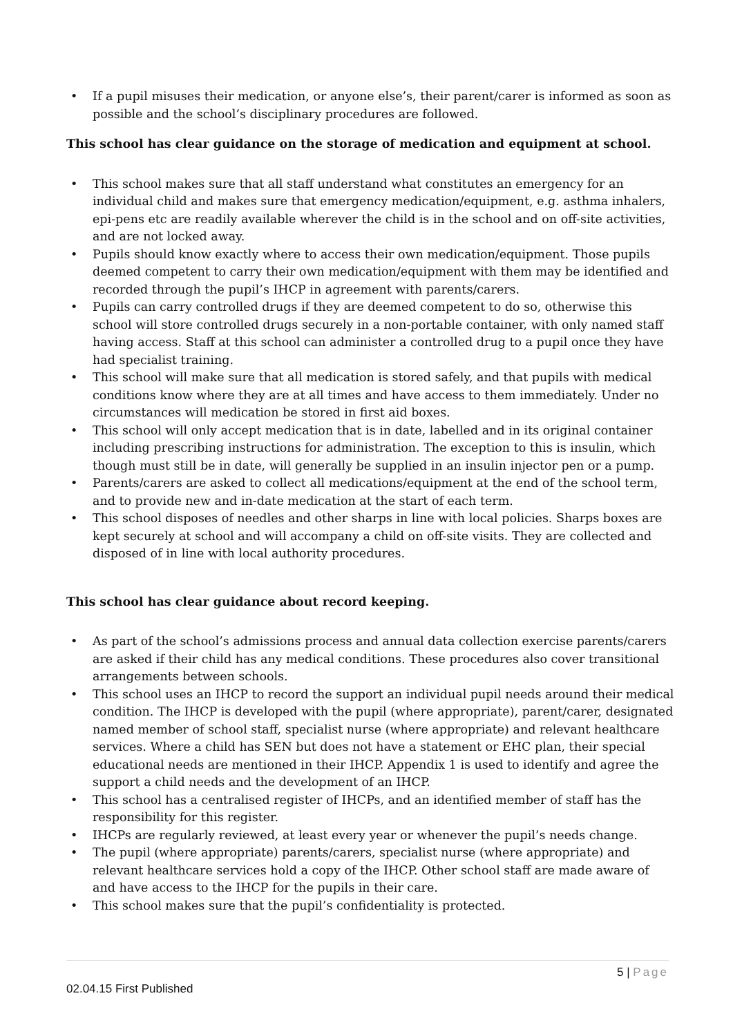• If a pupil misuses their medication, or anyone else’s, their parent/carer is informed as soon as possible and the school’s disciplinary procedures are followed.
This school has clear guidance on the storage of medication and equipment at school.
• This school makes sure that all staff understand what constitutes an emergency for an individual child and makes sure that emergency medication/equipment, e.g. asthma inhalers, epi-pens etc are readily available wherever the child is in the school and on off-site activities, and are not locked away.
• Pupils should know exactly where to access their own medication/equipment. Those pupils deemed competent to carry their own medication/equipment with them may be identified and recorded through the pupil’s IHCP in agreement with parents/carers.
• Pupils can carry controlled drugs if they are deemed competent to do so, otherwise this school will store controlled drugs securely in a non-portable container, with only named staff having access. Staff at this school can administer a controlled drug to a pupil once they have had specialist training.
• This school will make sure that all medication is stored safely, and that pupils with medical conditions know where they are at all times and have access to them immediately. Under no circumstances will medication be stored in first aid boxes.
• This school will only accept medication that is in date, labelled and in its original container including prescribing instructions for administration. The exception to this is insulin, which though must still be in date, will generally be supplied in an insulin injector pen or a pump.
• Parents/carers are asked to collect all medications/equipment at the end of the school term, and to provide new and in-date medication at the start of each term.
• This school disposes of needles and other sharps in line with local policies. Sharps boxes are kept securely at school and will accompany a child on off-site visits. They are collected and disposed of in line with local authority procedures.
This school has clear guidance about record keeping.
• As part of the school’s admissions process and annual data collection exercise parents/carers are asked if their child has any medical conditions. These procedures also cover transitional arrangements between schools.
• This school uses an IHCP to record the support an individual pupil needs around their medical condition. The IHCP is developed with the pupil (where appropriate), parent/carer, designated named member of school staff, specialist nurse (where appropriate) and relevant healthcare services. Where a child has SEN but does not have a statement or EHC plan, their special educational needs are mentioned in their IHCP. Appendix 1 is used to identify and agree the support a child needs and the development of an IHCP.
• This school has a centralised register of IHCPs, and an identified member of staff has the responsibility for this register.
• IHCPs are regularly reviewed, at least every year or whenever the pupil’s needs change.
• The pupil (where appropriate) parents/carers, specialist nurse (where appropriate) and relevant healthcare services hold a copy of the IHCP. Other school staff are made aware of and have access to the IHCP for the pupils in their care.
• This school makes sure that the pupil’s confidentiality is protected.
5 | Page
02.04.15 First Published